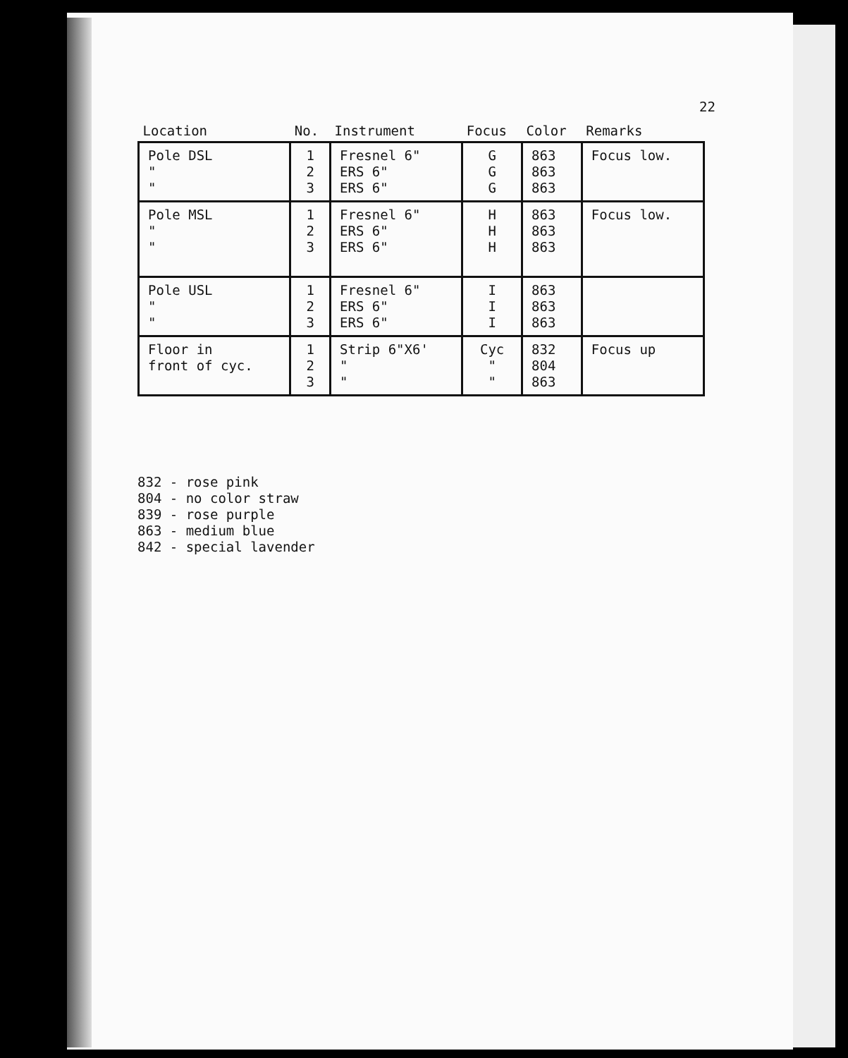22
| Location | No. | Instrument | Focus | Color | Remarks |
| --- | --- | --- | --- | --- | --- |
| Pole DSL " " | 1 2 3 | Fresnel 6" ERS 6" ERS 6" | G G G | 863 863 863 | Focus low. |
| Pole MSL " " | 1 2 3 | Fresnel 6" ERS 6" ERS 6" | H H H | 863 863 863 | Focus low. |
| Pole USL " " | 1 2 3 | Fresnel 6" ERS 6" ERS 6" | I I I | 863 863 863 | |
| Floor in front of cyc. | 1 2 3 | Strip 6"X6' " " | Cyc " " | 832 804 863 | Focus up |
832 - rose pink
804 - no color straw
839 - rose purple
863 - medium blue
842 - special lavender